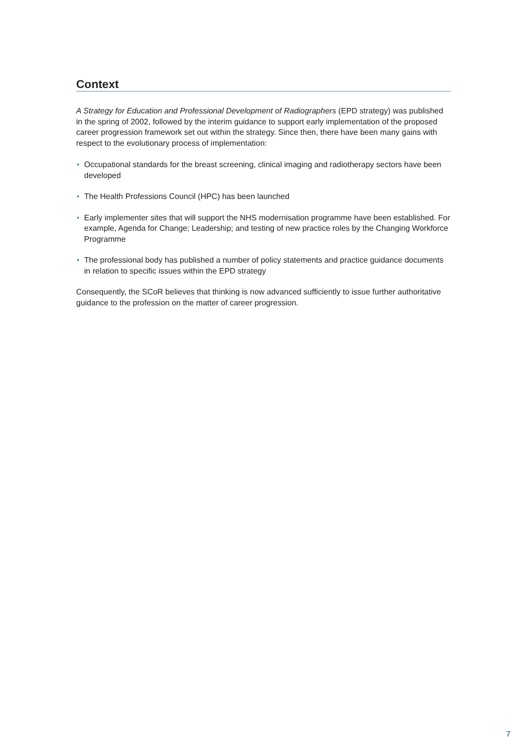Context
A Strategy for Education and Professional Development of Radiographers (EPD strategy) was published in the spring of 2002, followed by the interim guidance to support early implementation of the proposed career progression framework set out within the strategy. Since then, there have been many gains with respect to the evolutionary process of implementation:
• Occupational standards for the breast screening, clinical imaging and radiotherapy sectors have been developed
• The Health Professions Council (HPC) has been launched
• Early implementer sites that will support the NHS modernisation programme have been established. For example, Agenda for Change; Leadership; and testing of new practice roles by the Changing Workforce Programme
• The professional body has published a number of policy statements and practice guidance documents in relation to specific issues within the EPD strategy
Consequently, the SCoR believes that thinking is now advanced sufficiently to issue further authoritative guidance to the profession on the matter of career progression.
7